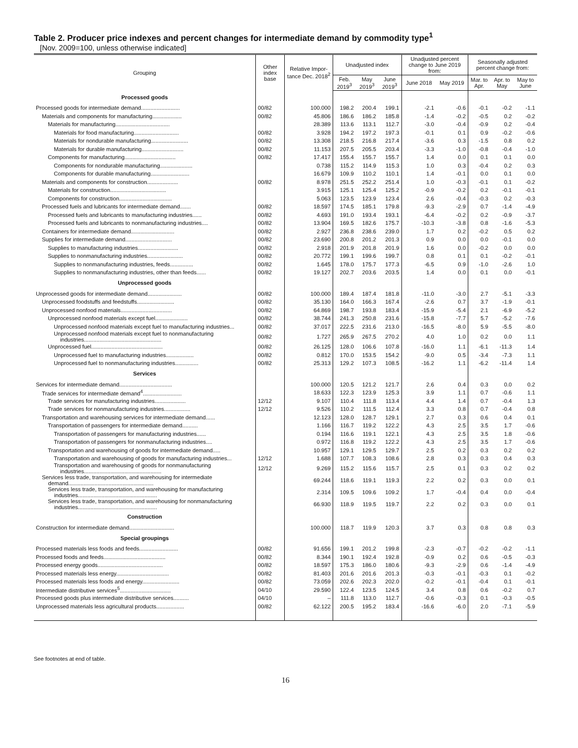Table 2. Producer price indexes and percent changes for intermediate demand by commodity type<sup>1</sup>
[Nov. 2009=100, unless otherwise indicated]
| Grouping | Other index base | Relative Impor-tance Dec. 2018<sup>2</sup> | Unadjusted index | | | Unadjusted percent change to June 2019 from: | | Seasonally adjusted percent change from: | | |
| --- | --- | --- | --- | --- | --- | --- | --- | --- | --- | --- |
| | | | Feb. 2019<sup>3</sup> | May 2019<sup>3</sup> | June 2019<sup>3</sup> | June 2018 | May 2019 | Mar. to Apr. | Apr. to May | May to June |
| Processed goods | | | | | | | | | | |
| Processed goods for intermediate demand......................... | 00/82 | 100.000 | 198.2 | 200.4 | 199.1 | -2.1 | -0.6 | -0.1 | -0.2 | -1.1 |
| Materials and components for manufacturing................... | 00/82 | 45.806 | 186.6 | 186.2 | 185.8 | -1.4 | -0.2 | -0.5 | 0.2 | -0.2 |
| Materials for manufacturing................................... | | 28.389 | 113.6 | 113.1 | 112.7 | -3.0 | -0.4 | -0.9 | 0.2 | -0.4 |
| Materials for food manufacturing............................. | 00/82 | 3.928 | 194.2 | 197.2 | 197.3 | -0.1 | 0.1 | 0.9 | -0.2 | -0.6 |
| Materials for nondurable manufacturing........................ | 00/82 | 13.308 | 218.5 | 216.8 | 217.4 | -3.6 | 0.3 | -1.5 | 0.8 | 0.2 |
| Materials for durable manufacturing........................... | 00/82 | 11.153 | 207.5 | 205.5 | 203.4 | -3.3 | -1.0 | -0.8 | -0.4 | -1.0 |
| Components for manufacturing................................. | 00/82 | 17.417 | 155.4 | 155.7 | 155.7 | 1.4 | 0.0 | 0.1 | 0.1 | 0.0 |
| Components for nondurable manufacturing..................... | | 0.738 | 115.2 | 114.9 | 115.3 | 1.0 | 0.3 | -0.4 | 0.2 | 0.3 |
| Components for durable manufacturing......................... | | 16.679 | 109.9 | 110.2 | 110.1 | 1.4 | -0.1 | 0.0 | 0.1 | 0.0 |
| Materials and components for construction.................... | 00/82 | 8.978 | 251.5 | 252.2 | 251.4 | 1.0 | -0.3 | -0.1 | 0.1 | -0.2 |
| Materials for construction.................................... | | 3.915 | 125.1 | 125.4 | 125.2 | -0.9 | -0.2 | 0.2 | -0.1 | -0.1 |
| Components for construction.................................. | | 5.063 | 123.5 | 123.9 | 123.4 | 2.6 | -0.4 | -0.3 | 0.2 | -0.3 |
| Processed fuels and lubricants for intermediate demand....... | 00/82 | 18.597 | 174.5 | 185.1 | 179.8 | -9.3 | -2.9 | 0.7 | -1.4 | -4.9 |
| Processed fuels and lubricants to manufacturing industries...... | 00/82 | 4.693 | 191.0 | 193.4 | 193.1 | -6.4 | -0.2 | 0.2 | -0.9 | -3.7 |
| Processed fuels and lubricants to nonmanufacturing industries.... | 00/82 | 13.904 | 169.5 | 182.6 | 175.7 | -10.3 | -3.8 | 0.8 | -1.6 | -5.3 |
| Containers for intermediate demand............................ | 00/82 | 2.927 | 236.8 | 238.6 | 239.0 | 1.7 | 0.2 | -0.2 | 0.5 | 0.2 |
| Supplies for intermediate demand.............................. | 00/82 | 23.690 | 200.8 | 201.2 | 201.3 | 0.9 | 0.0 | 0.0 | -0.1 | 0.0 |
| Supplies to manufacturing industries.......................... | 00/82 | 2.918 | 201.9 | 201.8 | 201.9 | 1.6 | 0.0 | -0.2 | 0.0 | 0.0 |
| Supplies to nonmanufacturing industries....................... | 00/82 | 20.772 | 199.1 | 199.6 | 199.7 | 0.8 | 0.1 | 0.1 | -0.2 | -0.1 |
| Supplies to nonmanufacturing industries, feeds............... | 00/82 | 1.645 | 178.0 | 175.7 | 177.3 | -6.5 | 0.9 | -1.0 | -2.6 | 1.0 |
| Supplies to nonmanufacturing industries, other than feeds...... | 00/82 | 19.127 | 202.7 | 203.6 | 203.5 | 1.4 | 0.0 | 0.1 | 0.0 | -0.1 |
| Unprocessed goods | | | | | | | | | | |
| Unprocessed goods for intermediate demand...................... | 00/82 | 100.000 | 189.4 | 187.4 | 181.8 | -11.0 | -3.0 | 2.7 | -5.1 | -3.3 |
| Unprocessed foodstuffs and feedstuffs........................ | 00/82 | 35.130 | 164.0 | 166.3 | 167.4 | -2.6 | 0.7 | 3.7 | -1.9 | -0.1 |
| Unprocessed nonfood materials................................. | 00/82 | 64.869 | 198.7 | 193.8 | 183.4 | -15.9 | -5.4 | 2.1 | -6.9 | -5.2 |
| Unprocessed nonfood materials except fuel..................... | 00/82 | 38.744 | 241.3 | 250.8 | 231.6 | -15.8 | -7.7 | 5.7 | -5.2 | -7.6 |
| Unprocessed nonfood materials except fuel to manufacturing industries... | 00/82 | 37.017 | 222.5 | 231.6 | 213.0 | -16.5 | -8.0 | 5.9 | -5.5 | -8.0 |
| Unprocessed nonfood materials except fuel to nonmanufacturing industries.................................................. | 00/82 | 1.727 | 265.9 | 267.5 | 270.2 | 4.0 | 1.0 | 0.2 | 0.0 | 1.1 |
| Unprocessed fuel.............................................. | 00/82 | 26.125 | 128.0 | 106.6 | 107.8 | -16.0 | 1.1 | -6.1 | -11.3 | 1.4 |
| Unprocessed fuel to manufacturing industries.................. | 00/82 | 0.812 | 170.0 | 153.5 | 154.2 | -9.0 | 0.5 | -3.4 | -7.3 | 1.1 |
| Unprocessed fuel to nonmanufacturing industries............... | 00/82 | 25.313 | 129.2 | 107.3 | 108.5 | -16.2 | 1.1 | -6.2 | -11.4 | 1.4 |
| Services | | | | | | | | | | |
| Services for intermediate demand.................................. | | 100.000 | 120.5 | 121.2 | 121.7 | 2.6 | 0.4 | 0.3 | 0.0 | 0.2 |
| Trade services for intermediate demand<sup>4</sup>......................... | | 18.633 | 122.3 | 123.9 | 125.3 | 3.9 | 1.1 | 0.7 | -0.6 | 1.1 |
| Trade services for manufacturing industries.................... | 12/12 | 9.107 | 110.4 | 111.8 | 113.4 | 4.4 | 1.4 | 0.7 | -0.4 | 1.3 |
| Trade services for nonmanufacturing industries................. | 12/12 | 9.526 | 110.2 | 111.5 | 112.4 | 3.3 | 0.8 | 0.7 | -0.4 | 0.8 |
| Transportation and warehousing services for intermediate demand...... | | 12.123 | 128.0 | 128.7 | 129.1 | 2.7 | 0.3 | 0.6 | 0.4 | 0.1 |
| Transportation of passengers for intermediate demand.......... | | 1.166 | 116.7 | 119.2 | 122.2 | 4.3 | 2.5 | 3.5 | 1.7 | -0.6 |
| Transportation of passengers for manufacturing industries...... | | 0.194 | 116.6 | 119.1 | 122.1 | 4.3 | 2.5 | 3.5 | 1.8 | -0.6 |
| Transportation of passengers for nonmanufacturing industries.... | | 0.972 | 116.8 | 119.2 | 122.2 | 4.3 | 2.5 | 3.5 | 1.7 | -0.6 |
| Transportation and warehousing of goods for intermediate demand..... | | 10.957 | 129.1 | 129.5 | 129.7 | 2.5 | 0.2 | 0.3 | 0.2 | 0.2 |
| Transportation and warehousing of goods for manufacturing industries... | 12/12 | 1.688 | 107.7 | 108.3 | 108.6 | 2.8 | 0.3 | 0.3 | 0.4 | 0.3 |
| Transportation and warehousing of goods for nonmanufacturing industries.................................................. | 12/12 | 9.269 | 115.2 | 115.6 | 115.7 | 2.5 | 0.1 | 0.3 | 0.2 | 0.2 |
| Services less trade, transportation, and warehousing for intermediate demand....................................................... | | 69.244 | 118.6 | 119.1 | 119.3 | 2.2 | 0.2 | 0.3 | 0.0 | 0.1 |
| Services less trade, transportation, and warehousing for manufacturing industries................................................... | | 2.314 | 109.5 | 109.6 | 109.2 | 1.7 | -0.4 | 0.4 | 0.0 | -0.4 |
| Services less trade, transportation, and warehousing for nonmanufacturing industries................................................... | | 66.930 | 118.9 | 119.5 | 119.7 | 2.2 | 0.2 | 0.3 | 0.0 | 0.1 |
| Construction | | | | | | | | | | |
| Construction for intermediate demand............................. | | 100.000 | 118.7 | 119.9 | 120.3 | 3.7 | 0.3 | 0.8 | 0.8 | 0.3 |
| Special groupings | | | | | | | | | | |
| Processed materials less foods and feeds......................... | 00/82 | 91.656 | 199.1 | 201.2 | 199.8 | -2.3 | -0.7 | -0.2 | -0.2 | -1.1 |
| Processed foods and feeds........................................ | 00/82 | 8.344 | 190.1 | 192.4 | 192.8 | -0.9 | 0.2 | 0.6 | -0.5 | -0.3 |
| Processed energy goods.......................................... | 00/82 | 18.597 | 175.3 | 186.0 | 180.6 | -9.3 | -2.9 | 0.6 | -1.4 | -4.9 |
| Processed materials less energy.................................. | 00/82 | 81.403 | 201.6 | 201.6 | 201.3 | -0.3 | -0.1 | -0.3 | 0.1 | -0.2 |
| Processed materials less foods and energy........................ | 00/82 | 73.059 | 202.6 | 202.3 | 202.0 | -0.2 | -0.1 | -0.4 | 0.1 | -0.1 |
| Intermediate distributive services<sup>5</sup>................................. | 04/10 | 29.590 | 122.4 | 123.5 | 124.5 | 3.4 | 0.8 | 0.6 | -0.2 | 0.7 |
| Processed goods plus intermediate distributive services.......... | 04/10 | – | 111.8 | 113.0 | 112.7 | -0.6 | -0.3 | 0.1 | -0.3 | -0.5 |
| Unprocessed materials less agricultural products.................. | 00/82 | 62.122 | 200.5 | 195.2 | 183.4 | -16.6 | -6.0 | 2.0 | -7.1 | -5.9 |
See footnotes at end of table.
16